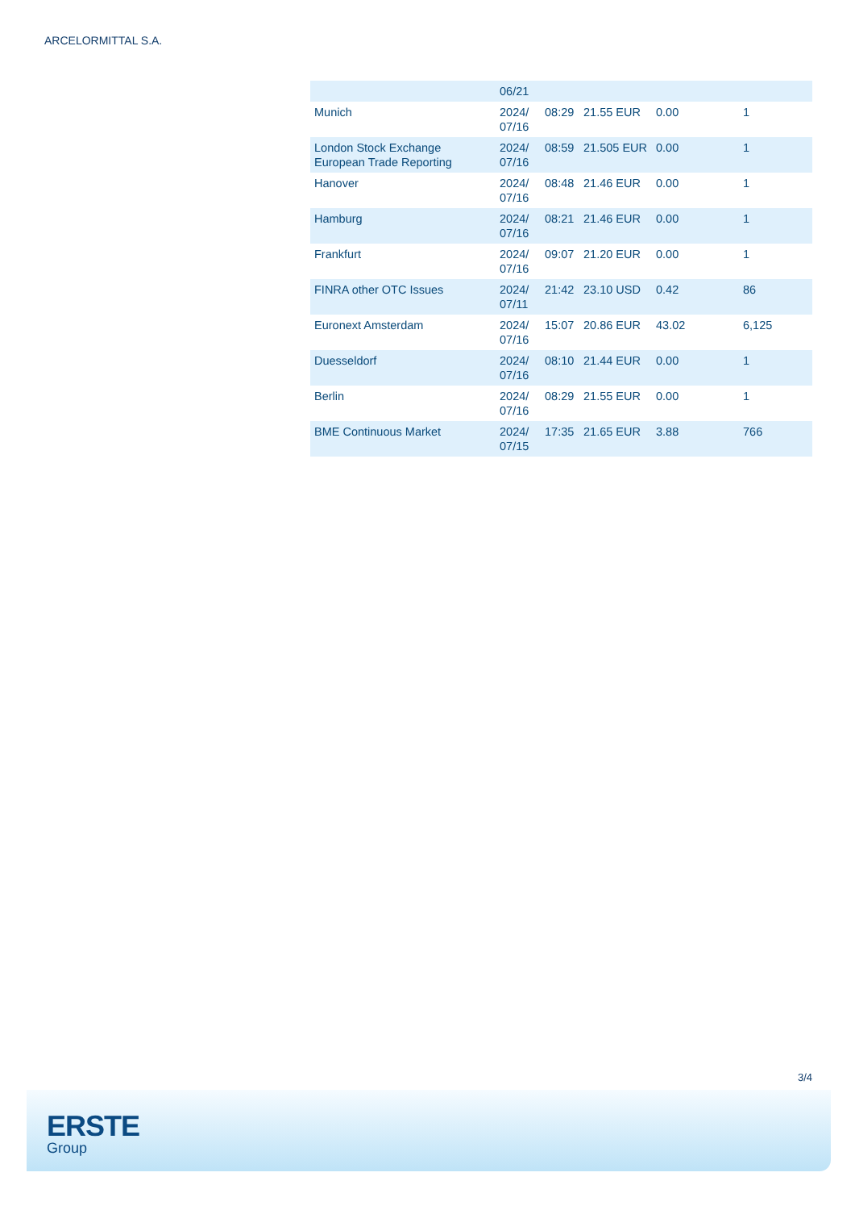ARCELORMITTAL S.A.
| | 06/21 | | | | |
| Munich | 2024/ 07/16 | 08:29 | 21.55 EUR | 0.00 | 1 |
| London Stock Exchange European Trade Reporting | 2024/ 07/16 | 08:59 | 21.505 EUR | 0.00 | 1 |
| Hanover | 2024/ 07/16 | 08:48 | 21.46 EUR | 0.00 | 1 |
| Hamburg | 2024/ 07/16 | 08:21 | 21.46 EUR | 0.00 | 1 |
| Frankfurt | 2024/ 07/16 | 09:07 | 21.20 EUR | 0.00 | 1 |
| FINRA other OTC Issues | 2024/ 07/11 | 21:42 | 23.10 USD | 0.42 | 86 |
| Euronext Amsterdam | 2024/ 07/16 | 15:07 | 20.86 EUR | 43.02 | 6,125 |
| Duesseldorf | 2024/ 07/16 | 08:10 | 21.44 EUR | 0.00 | 1 |
| Berlin | 2024/ 07/16 | 08:29 | 21.55 EUR | 0.00 | 1 |
| BME Continuous Market | 2024/ 07/15 | 17:35 | 21.65 EUR | 3.88 | 766 |
3/4
ERSTE
Group